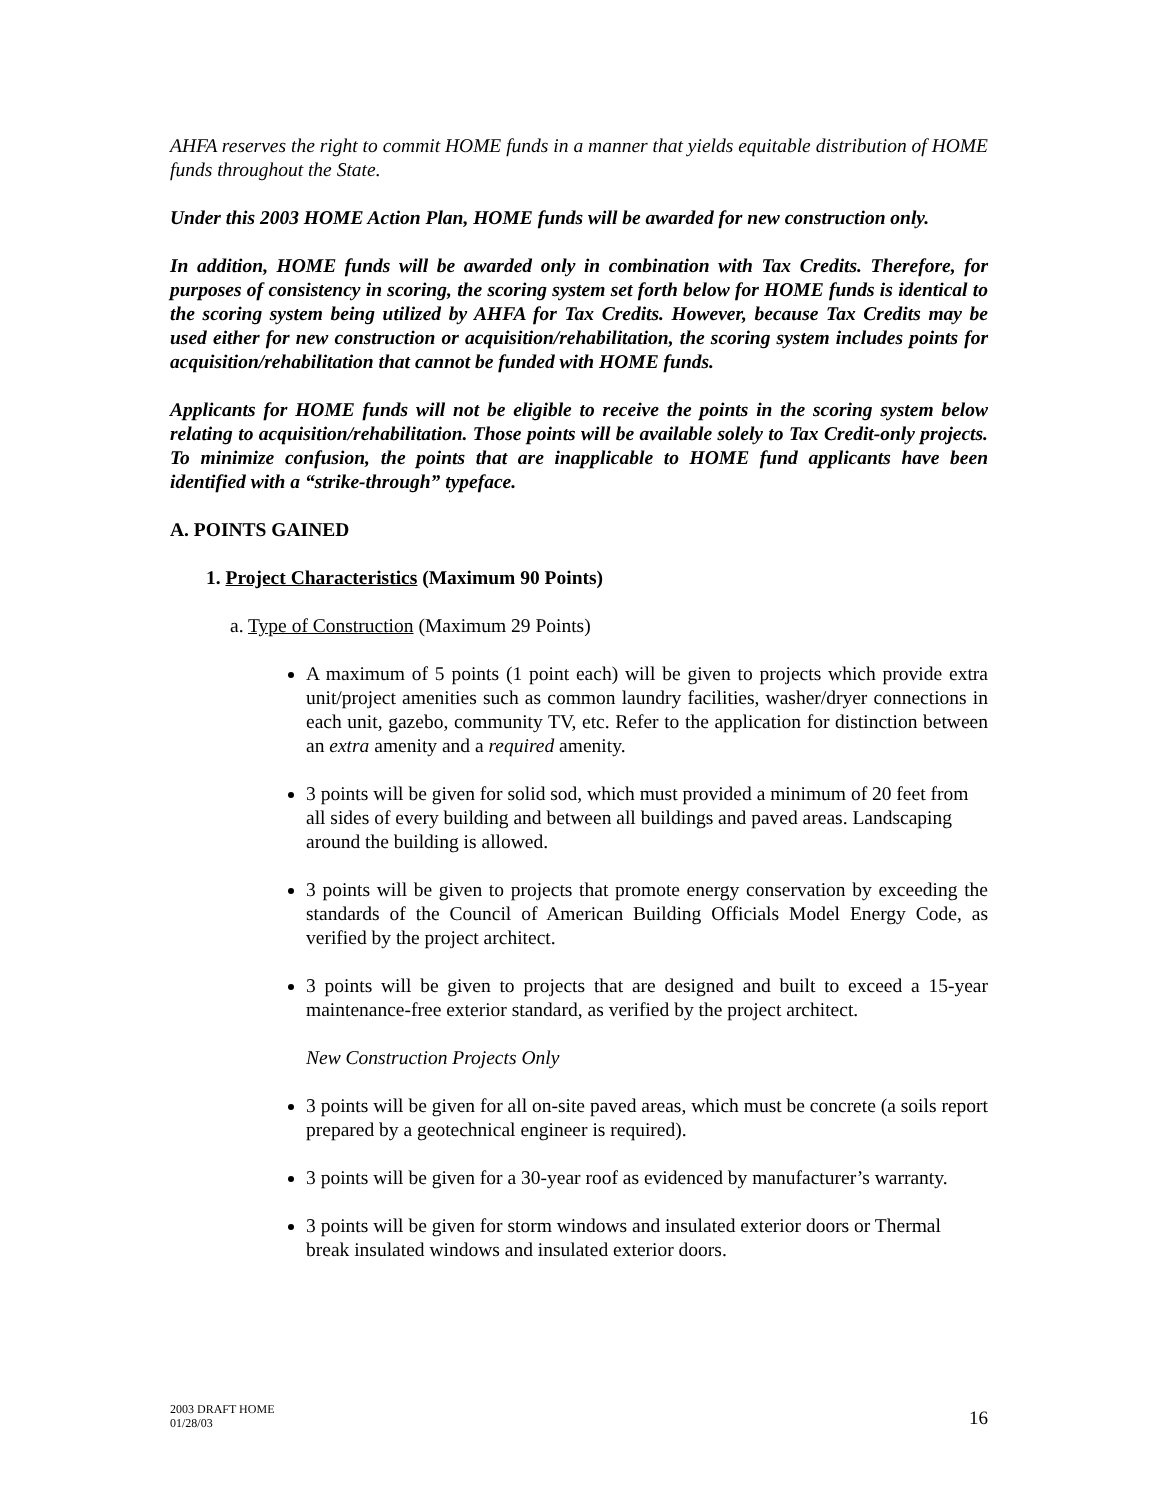AHFA reserves the right to commit HOME funds in a manner that yields equitable distribution of HOME funds throughout the State.
Under this 2003 HOME Action Plan, HOME funds will be awarded for new construction only.
In addition, HOME funds will be awarded only in combination with Tax Credits. Therefore, for purposes of consistency in scoring, the scoring system set forth below for HOME funds is identical to the scoring system being utilized by AHFA for Tax Credits. However, because Tax Credits may be used either for new construction or acquisition/rehabilitation, the scoring system includes points for acquisition/rehabilitation that cannot be funded with HOME funds.
Applicants for HOME funds will not be eligible to receive the points in the scoring system below relating to acquisition/rehabilitation. Those points will be available solely to Tax Credit-only projects. To minimize confusion, the points that are inapplicable to HOME fund applicants have been identified with a “strike-through” typeface.
A. POINTS GAINED
1. Project Characteristics (Maximum 90 Points)
a. Type of Construction (Maximum 29 Points)
A maximum of 5 points (1 point each) will be given to projects which provide extra unit/project amenities such as common laundry facilities, washer/dryer connections in each unit, gazebo, community TV, etc. Refer to the application for distinction between an extra amenity and a required amenity.
3 points will be given for solid sod, which must provided a minimum of 20 feet from all sides of every building and between all buildings and paved areas. Landscaping around the building is allowed.
3 points will be given to projects that promote energy conservation by exceeding the standards of the Council of American Building Officials Model Energy Code, as verified by the project architect.
3 points will be given to projects that are designed and built to exceed a 15-year maintenance-free exterior standard, as verified by the project architect.
New Construction Projects Only
3 points will be given for all on-site paved areas, which must be concrete (a soils report prepared by a geotechnical engineer is required).
3 points will be given for a 30-year roof as evidenced by manufacturer’s warranty.
3 points will be given for storm windows and insulated exterior doors or Thermal break insulated windows and insulated exterior doors.
2003 DRAFT HOME
01/28/03
16